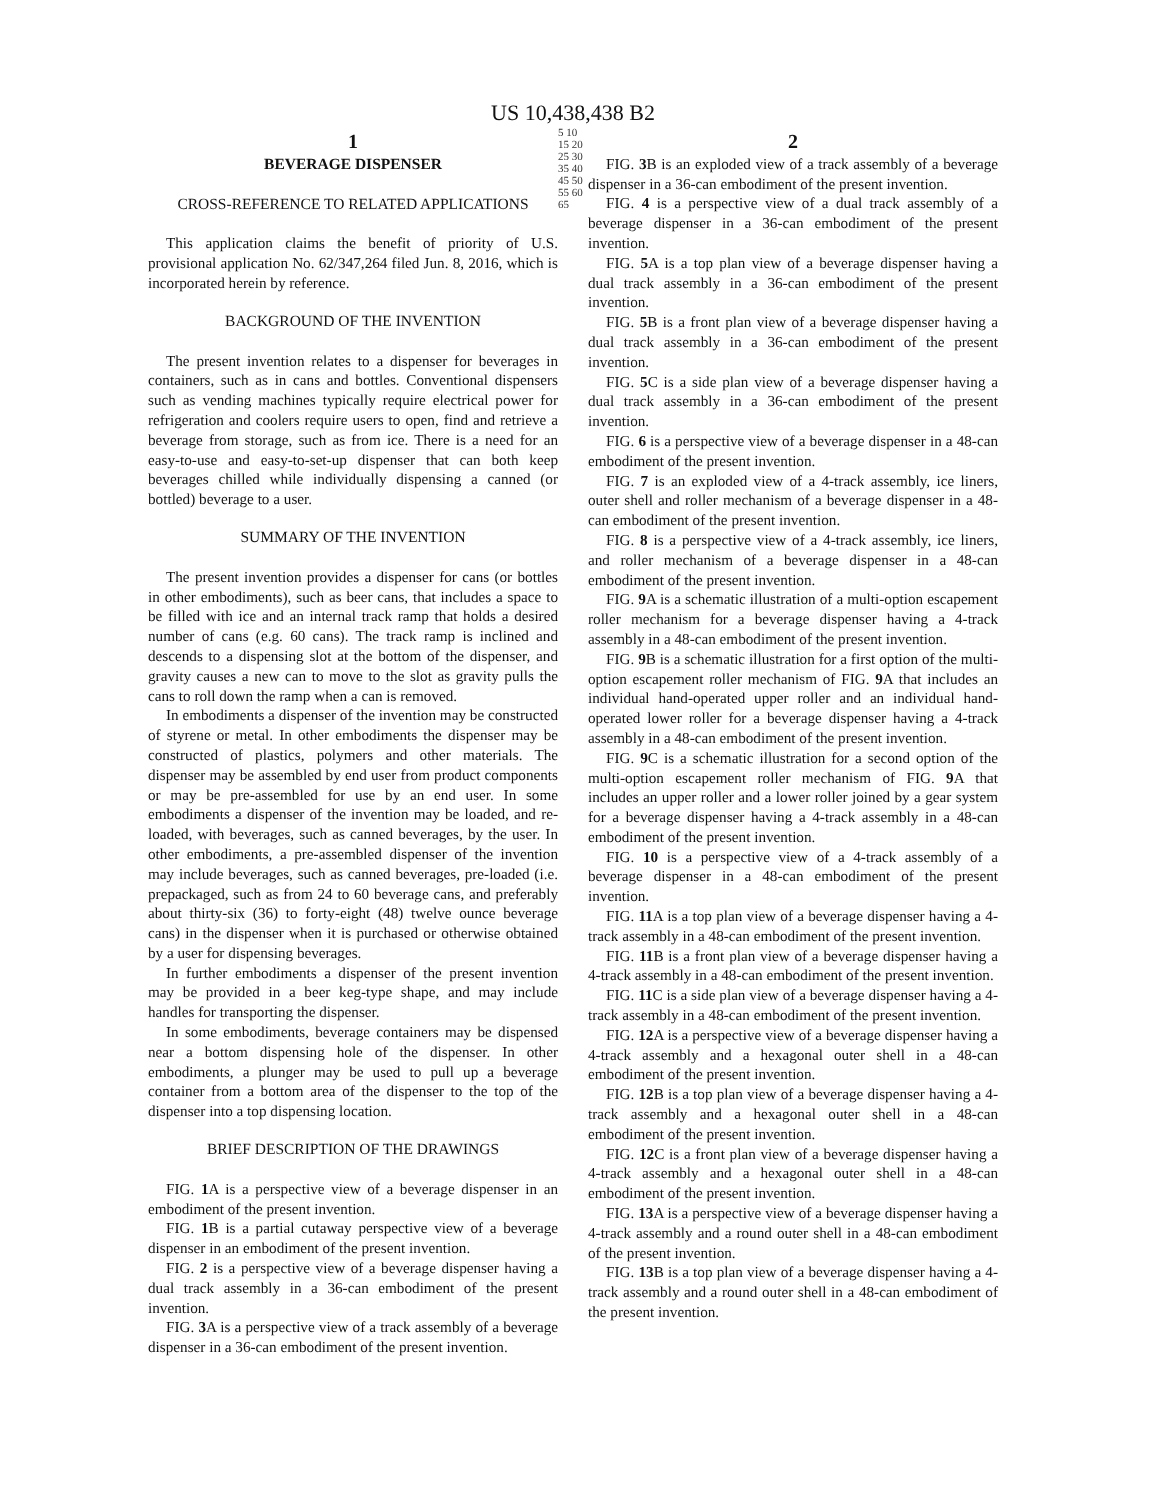US 10,438,438 B2
1
BEVERAGE DISPENSER
CROSS-REFERENCE TO RELATED APPLICATIONS
This application claims the benefit of priority of U.S. provisional application No. 62/347,264 filed Jun. 8, 2016, which is incorporated herein by reference.
BACKGROUND OF THE INVENTION
The present invention relates to a dispenser for beverages in containers, such as in cans and bottles. Conventional dispensers such as vending machines typically require electrical power for refrigeration and coolers require users to open, find and retrieve a beverage from storage, such as from ice. There is a need for an easy-to-use and easy-to-set-up dispenser that can both keep beverages chilled while individually dispensing a canned (or bottled) beverage to a user.
SUMMARY OF THE INVENTION
The present invention provides a dispenser for cans (or bottles in other embodiments), such as beer cans, that includes a space to be filled with ice and an internal track ramp that holds a desired number of cans (e.g. 60 cans). The track ramp is inclined and descends to a dispensing slot at the bottom of the dispenser, and gravity causes a new can to move to the slot as gravity pulls the cans to roll down the ramp when a can is removed.
In embodiments a dispenser of the invention may be constructed of styrene or metal. In other embodiments the dispenser may be constructed of plastics, polymers and other materials. The dispenser may be assembled by end user from product components or may be pre-assembled for use by an end user. In some embodiments a dispenser of the invention may be loaded, and re-loaded, with beverages, such as canned beverages, by the user. In other embodiments, a pre-assembled dispenser of the invention may include beverages, such as canned beverages, pre-loaded (i.e. prepackaged, such as from 24 to 60 beverage cans, and preferably about thirty-six (36) to forty-eight (48) twelve ounce beverage cans) in the dispenser when it is purchased or otherwise obtained by a user for dispensing beverages.
In further embodiments a dispenser of the present invention may be provided in a beer keg-type shape, and may include handles for transporting the dispenser.
In some embodiments, beverage containers may be dispensed near a bottom dispensing hole of the dispenser. In other embodiments, a plunger may be used to pull up a beverage container from a bottom area of the dispenser to the top of the dispenser into a top dispensing location.
BRIEF DESCRIPTION OF THE DRAWINGS
FIG. 1 A is a perspective view of a beverage dispenser in an embodiment of the present invention.
FIG. 1 B is a partial cutaway perspective view of a beverage dispenser in an embodiment of the present invention.
FIG. 2 is a perspective view of a beverage dispenser having a dual track assembly in a 36-can embodiment of the present invention.
FIG. 3 A is a perspective view of a track assembly of a beverage dispenser in a 36-can embodiment of the present invention.
5 10 15 20 25 30 35 40 45 50 55 60 65
2
FIG. 3 B is an exploded view of a track assembly of a beverage dispenser in a 36-can embodiment of the present invention.
FIG. 4 is a perspective view of a dual track assembly of a beverage dispenser in a 36-can embodiment of the present invention.
FIG. 5 A is a top plan view of a beverage dispenser having a dual track assembly in a 36-can embodiment of the present invention.
FIG. 5 B is a front plan view of a beverage dispenser having a dual track assembly in a 36-can embodiment of the present invention.
FIG. 5 C is a side plan view of a beverage dispenser having a dual track assembly in a 36-can embodiment of the present invention.
FIG. 6 is a perspective view of a beverage dispenser in a 48-can embodiment of the present invention.
FIG. 7 is an exploded view of a 4-track assembly, ice liners, outer shell and roller mechanism of a beverage dispenser in a 48-can embodiment of the present invention.
FIG. 8 is a perspective view of a 4-track assembly, ice liners, and roller mechanism of a beverage dispenser in a 48-can embodiment of the present invention.
FIG. 9 A is a schematic illustration of a multi-option escapement roller mechanism for a beverage dispenser having a 4-track assembly in a 48-can embodiment of the present invention.
FIG. 9 B is a schematic illustration for a first option of the multi-option escapement roller mechanism of FIG. 9 A that includes an individual hand-operated upper roller and an individual hand-operated lower roller for a beverage dispenser having a 4-track assembly in a 48-can embodiment of the present invention.
FIG. 9 C is a schematic illustration for a second option of the multi-option escapement roller mechanism of FIG. 9 A that includes an upper roller and a lower roller joined by a gear system for a beverage dispenser having a 4-track assembly in a 48-can embodiment of the present invention.
FIG. 10 is a perspective view of a 4-track assembly of a beverage dispenser in a 48-can embodiment of the present invention.
FIG. 11 A is a top plan view of a beverage dispenser having a 4-track assembly in a 48-can embodiment of the present invention.
FIG. 11 B is a front plan view of a beverage dispenser having a 4-track assembly in a 48-can embodiment of the present invention.
FIG. 11 C is a side plan view of a beverage dispenser having a 4-track assembly in a 48-can embodiment of the present invention.
FIG. 12 A is a perspective view of a beverage dispenser having a 4-track assembly and a hexagonal outer shell in a 48-can embodiment of the present invention.
FIG. 12 B is a top plan view of a beverage dispenser having a 4-track assembly and a hexagonal outer shell in a 48-can embodiment of the present invention.
FIG. 12 C is a front plan view of a beverage dispenser having a 4-track assembly and a hexagonal outer shell in a 48-can embodiment of the present invention.
FIG. 13 A is a perspective view of a beverage dispenser having a 4-track assembly and a round outer shell in a 48-can embodiment of the present invention.
FIG. 13 B is a top plan view of a beverage dispenser having a 4-track assembly and a round outer shell in a 48-can embodiment of the present invention.